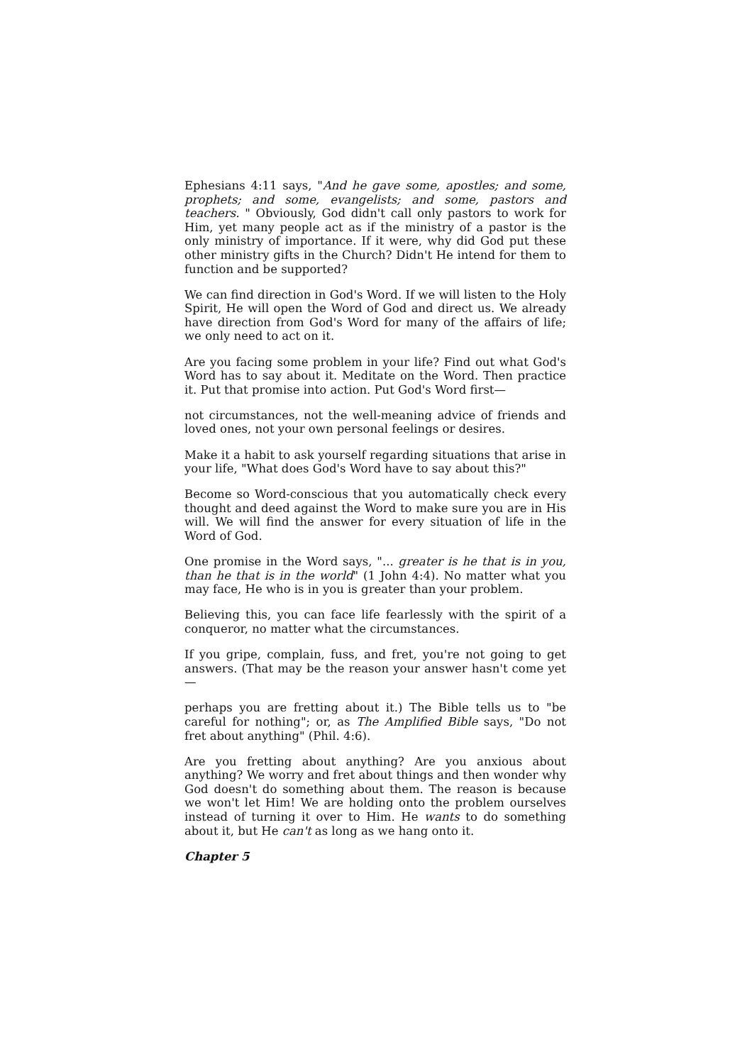Ephesians 4:11 says, "And he gave some, apostles; and some, prophets; and some, evangelists; and some, pastors and teachers. " Obviously, God didn't call only pastors to work for Him, yet many people act as if the ministry of a pastor is the only ministry of importance. If it were, why did God put these other ministry gifts in the Church? Didn't He intend for them to function and be supported?
We can find direction in God's Word. If we will listen to the Holy Spirit, He will open the Word of God and direct us. We already have direction from God's Word for many of the affairs of life; we only need to act on it.
Are you facing some problem in your life? Find out what God's Word has to say about it. Meditate on the Word. Then practice it. Put that promise into action. Put God's Word first—
not circumstances, not the well-meaning advice of friends and loved ones, not your own personal feelings or desires.
Make it a habit to ask yourself regarding situations that arise in your life, "What does God's Word have to say about this?"
Become so Word-conscious that you automatically check every thought and deed against the Word to make sure you are in His will. We will find the answer for every situation of life in the Word of God.
One promise in the Word says, "... greater is he that is in you, than he that is in the world" (1 John 4:4). No matter what you may face, He who is in you is greater than your problem.
Believing this, you can face life fearlessly with the spirit of a conqueror, no matter what the circumstances.
If you gripe, complain, fuss, and fret, you're not going to get answers. (That may be the reason your answer hasn't come yet —
perhaps you are fretting about it.) The Bible tells us to "be careful for nothing"; or, as The Amplified Bible says, "Do not fret about anything" (Phil. 4:6).
Are you fretting about anything? Are you anxious about anything? We worry and fret about things and then wonder why God doesn't do something about them. The reason is because we won't let Him! We are holding onto the problem ourselves instead of turning it over to Him. He wants to do something about it, but He can't as long as we hang onto it.
Chapter 5